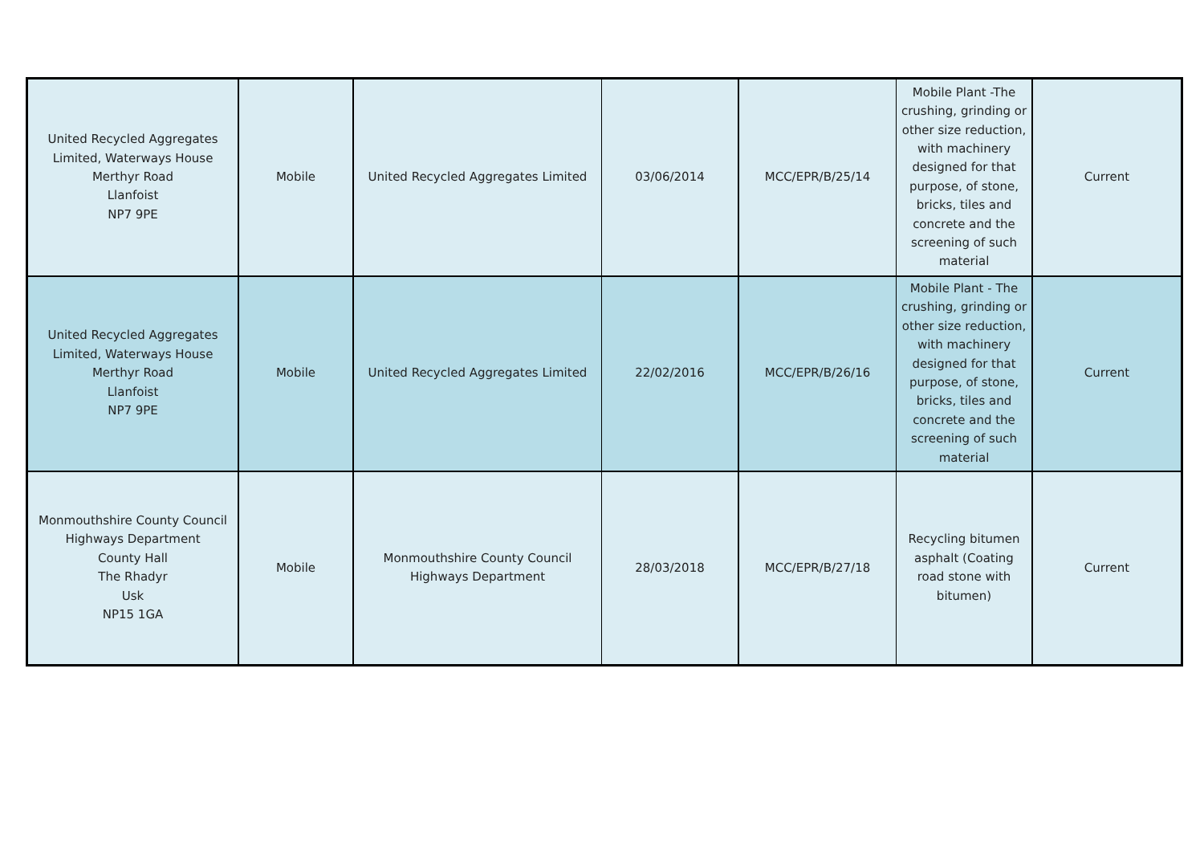| United Recycled Aggregates Limited, Waterways House Merthyr Road Llanfoist NP7 9PE | Mobile | United Recycled Aggregates Limited | 03/06/2014 | MCC/EPR/B/25/14 | Mobile Plant -The crushing, grinding or other size reduction, with machinery designed for that purpose, of stone, bricks, tiles and concrete and the screening of such material | Current |
| United Recycled Aggregates Limited, Waterways House Merthyr Road Llanfoist NP7 9PE | Mobile | United Recycled Aggregates Limited | 22/02/2016 | MCC/EPR/B/26/16 | Mobile Plant - The crushing, grinding or other size reduction, with machinery designed for that purpose, of stone, bricks, tiles and concrete and the screening of such material | Current |
| Monmouthshire County Council Highways Department County Hall The Rhadyr Usk NP15 1GA | Mobile | Monmouthshire County Council Highways Department | 28/03/2018 | MCC/EPR/B/27/18 | Recycling bitumen asphalt (Coating road stone with bitumen) | Current |